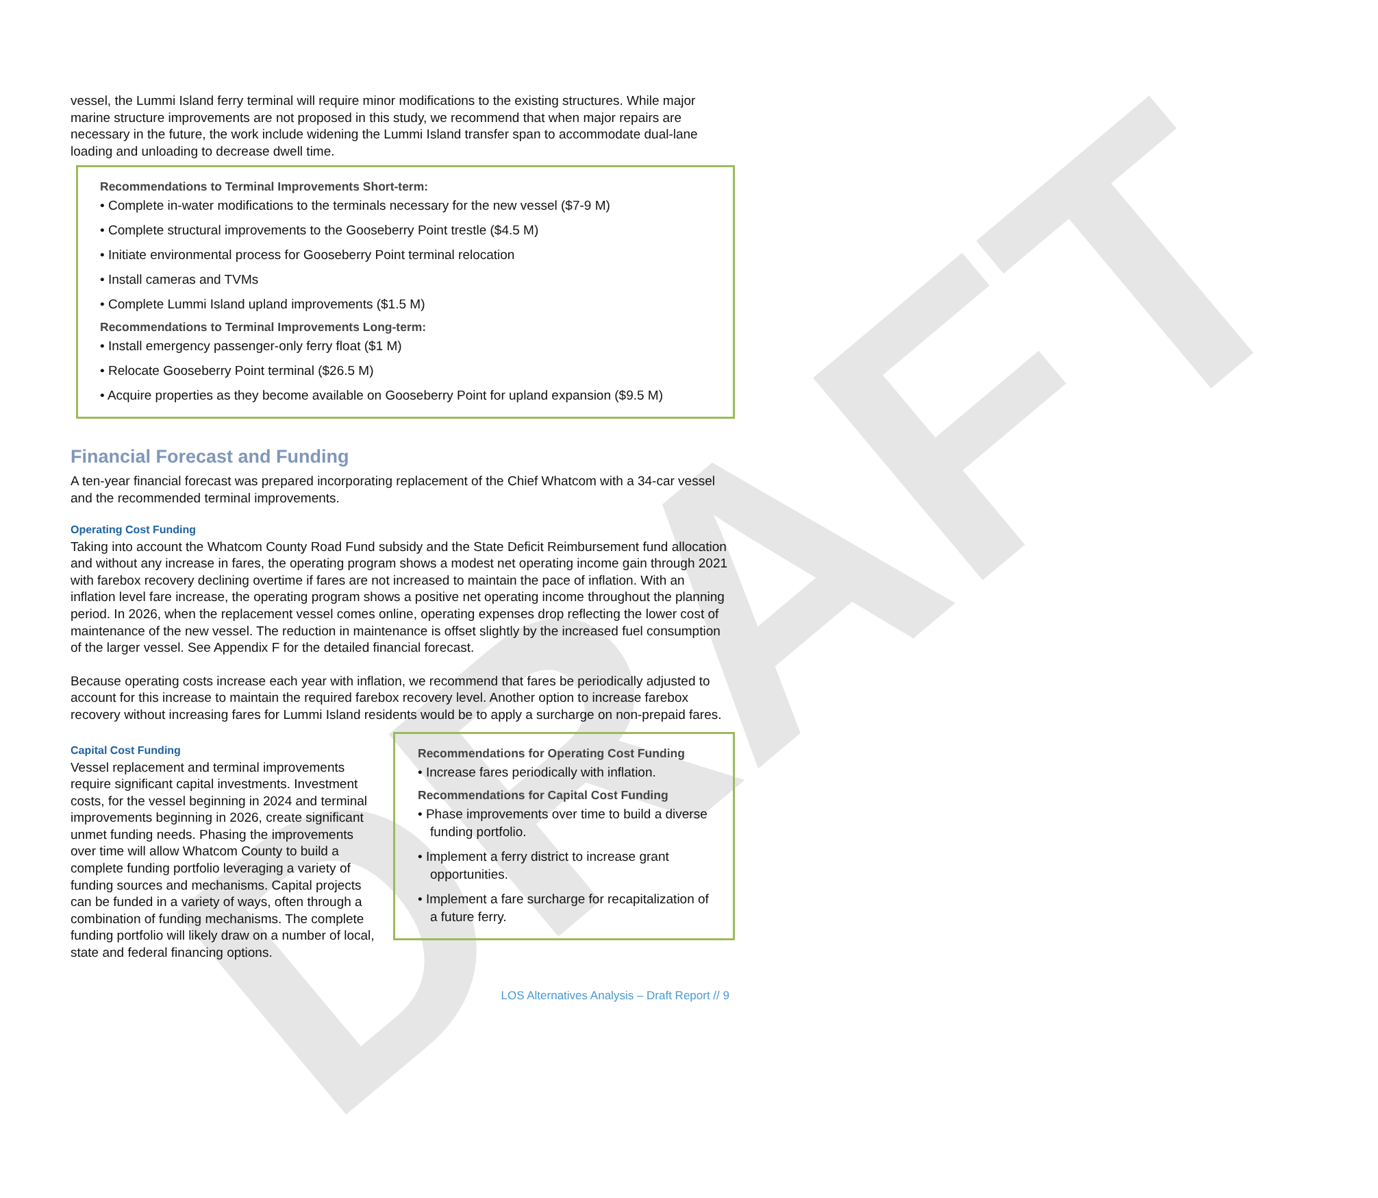DRAFT
vessel, the Lummi Island ferry terminal will require minor modifications to the existing structures. While major marine structure improvements are not proposed in this study, we recommend that when major repairs are necessary in the future, the work include widening the Lummi Island transfer span to accommodate dual-lane loading and unloading to decrease dwell time.
Recommendations to Terminal Improvements Short-term:
• Complete in-water modifications to the terminals necessary for the new vessel ($7-9 M)
• Complete structural improvements to the Gooseberry Point trestle ($4.5 M)
• Initiate environmental process for Gooseberry Point terminal relocation
• Install cameras and TVMs
• Complete Lummi Island upland improvements ($1.5 M)
Recommendations to Terminal Improvements Long-term:
• Install emergency passenger-only ferry float ($1 M)
• Relocate Gooseberry Point terminal ($26.5 M)
• Acquire properties as they become available on Gooseberry Point for upland expansion ($9.5 M)
Financial Forecast and Funding
A ten-year financial forecast was prepared incorporating replacement of the Chief Whatcom with a 34-car vessel and the recommended terminal improvements.
Operating Cost Funding
Taking into account the Whatcom County Road Fund subsidy and the State Deficit Reimbursement fund allocation and without any increase in fares, the operating program shows a modest net operating income gain through 2021 with farebox recovery declining overtime if fares are not increased to maintain the pace of inflation. With an inflation level fare increase, the operating program shows a positive net operating income throughout the planning period. In 2026, when the replacement vessel comes online, operating expenses drop reflecting the lower cost of maintenance of the new vessel. The reduction in maintenance is offset slightly by the increased fuel consumption of the larger vessel. See Appendix F for the detailed financial forecast.
Because operating costs increase each year with inflation, we recommend that fares be periodically adjusted to account for this increase to maintain the required farebox recovery level. Another option to increase farebox recovery without increasing fares for Lummi Island residents would be to apply a surcharge on non-prepaid fares.
Recommendations for Operating Cost Funding
• Increase fares periodically with inflation.
Recommendations for Capital Cost Funding
• Phase improvements over time to build a diverse funding portfolio.
• Implement a ferry district to increase grant opportunities.
• Implement a fare surcharge for recapitalization of a future ferry.
Capital Cost Funding
Vessel replacement and terminal improvements require significant capital investments. Investment costs, for the vessel beginning in 2024 and terminal improvements beginning in 2026, create significant unmet funding needs. Phasing the improvements over time will allow Whatcom County to build a complete funding portfolio leveraging a variety of funding sources and mechanisms. Capital projects can be funded in a variety of ways, often through a combination of funding mechanisms. The complete funding portfolio will likely draw on a number of local, state and federal financing options.
LOS Alternatives Analysis – Draft Report // 9